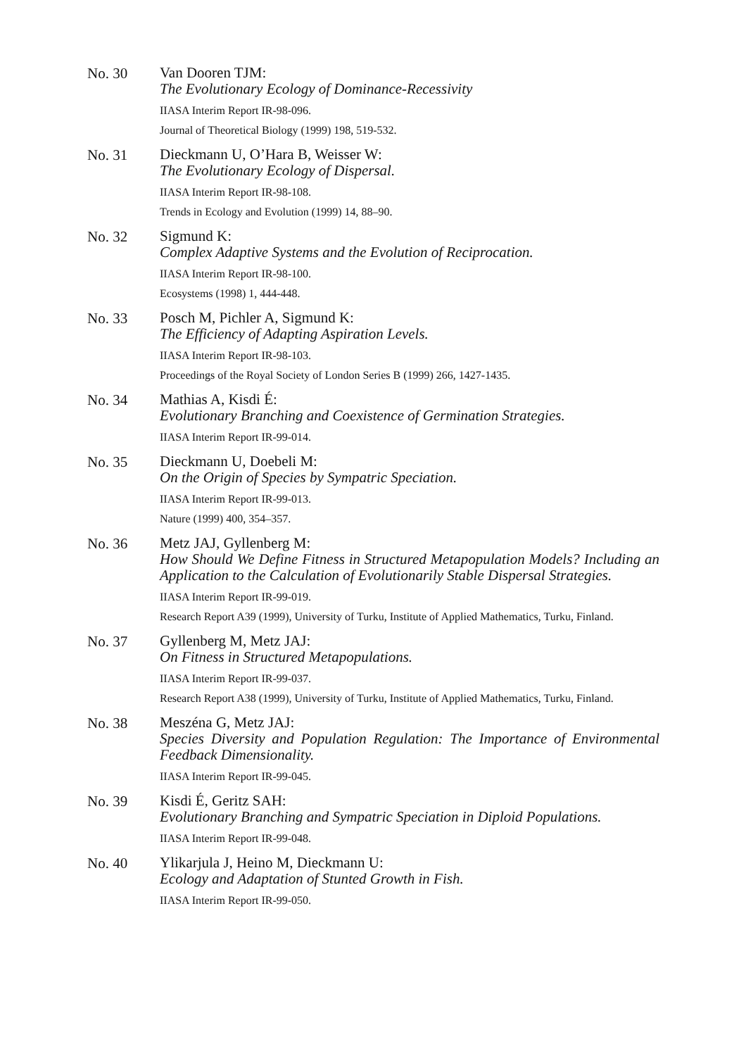No. 30
Van Dooren TJM:
The Evolutionary Ecology of Dominance-Recessivity
IIASA Interim Report IR-98-096.
Journal of Theoretical Biology (1999) 198, 519-532.
No. 31
Dieckmann U, O’Hara B, Weisser W:
The Evolutionary Ecology of Dispersal.
IIASA Interim Report IR-98-108.
Trends in Ecology and Evolution (1999) 14, 88–90.
No. 32
Sigmund K:
Complex Adaptive Systems and the Evolution of Reciprocation.
IIASA Interim Report IR-98-100.
Ecosystems (1998) 1, 444-448.
No. 33
Posch M, Pichler A, Sigmund K:
The Efficiency of Adapting Aspiration Levels.
IIASA Interim Report IR-98-103.
Proceedings of the Royal Society of London Series B (1999) 266, 1427-1435.
No. 34
Mathias A, Kisdi É:
Evolutionary Branching and Coexistence of Germination Strategies.
IIASA Interim Report IR-99-014.
No. 35
Dieckmann U, Doebeli M:
On the Origin of Species by Sympatric Speciation.
IIASA Interim Report IR-99-013.
Nature (1999) 400, 354–357.
No. 36
Metz JAJ, Gyllenberg M:
How Should We Define Fitness in Structured Metapopulation Models? Including an Application to the Calculation of Evolutionarily Stable Dispersal Strategies.
IIASA Interim Report IR-99-019.
Research Report A39 (1999), University of Turku, Institute of Applied Mathematics, Turku, Finland.
No. 37
Gyllenberg M, Metz JAJ:
On Fitness in Structured Metapopulations.
IIASA Interim Report IR-99-037.
Research Report A38 (1999), University of Turku, Institute of Applied Mathematics, Turku, Finland.
No. 38
Meszéna G, Metz JAJ:
Species Diversity and Population Regulation: The Importance of Environmental Feedback Dimensionality.
IIASA Interim Report IR-99-045.
No. 39
Kisdi É, Geritz SAH:
Evolutionary Branching and Sympatric Speciation in Diploid Populations.
IIASA Interim Report IR-99-048.
No. 40
Ylikarjula J, Heino M, Dieckmann U:
Ecology and Adaptation of Stunted Growth in Fish.
IIASA Interim Report IR-99-050.